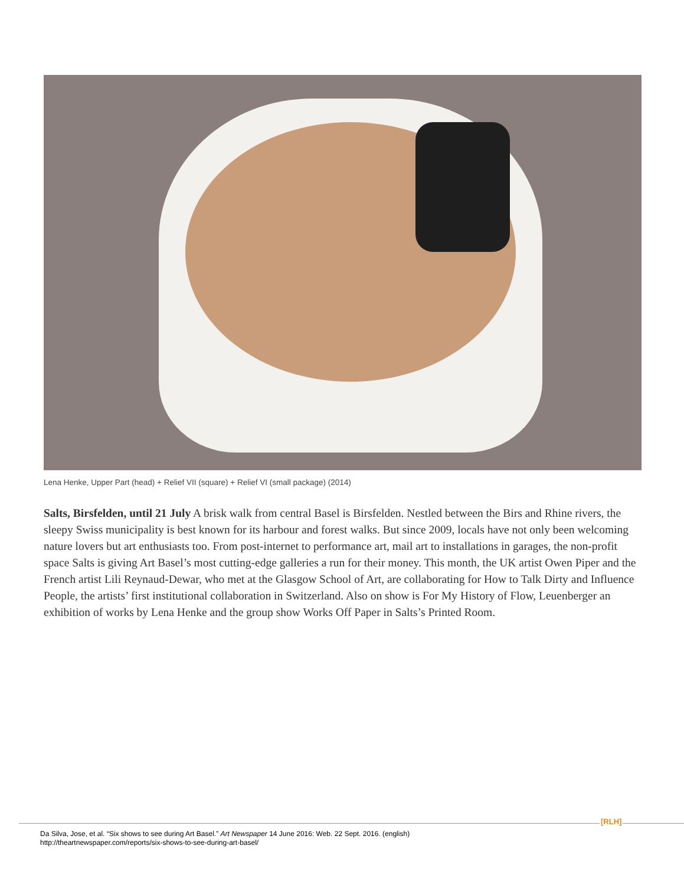Lena Henke, Upper Part (head) + Relief VII (square) + Relief VI (small package) (2014)
Salts, Birsfelden, until 21 July A brisk walk from central Basel is Birsfelden. Nestled between the Birs and Rhine rivers, the sleepy Swiss municipality is best known for its harbour and forest walks. But since 2009, locals have not only been welcoming nature lovers but art enthusiasts too. From post-internet to performance art, mail art to installations in garages, the non-profit space Salts is giving Art Basel’s most cutting-edge galleries a run for their money. This month, the UK artist Owen Piper and the French artist Lili Reynaud-Dewar, who met at the Glasgow School of Art, are collaborating for How to Talk Dirty and Influence People, the artists’ first institutional collaboration in Switzerland. Also on show is For My History of Flow, Leuenberger an exhibition of works by Lena Henke and the group show Works Off Paper in Salts’s Printed Room.
[RLH]
Da Silva, Jose, et al. “Six shows to see during Art Basel.” Art Newspaper 14 June 2016: Web. 22 Sept. 2016. (english)
http://theartnewspaper.com/reports/six-shows-to-see-during-art-basel/